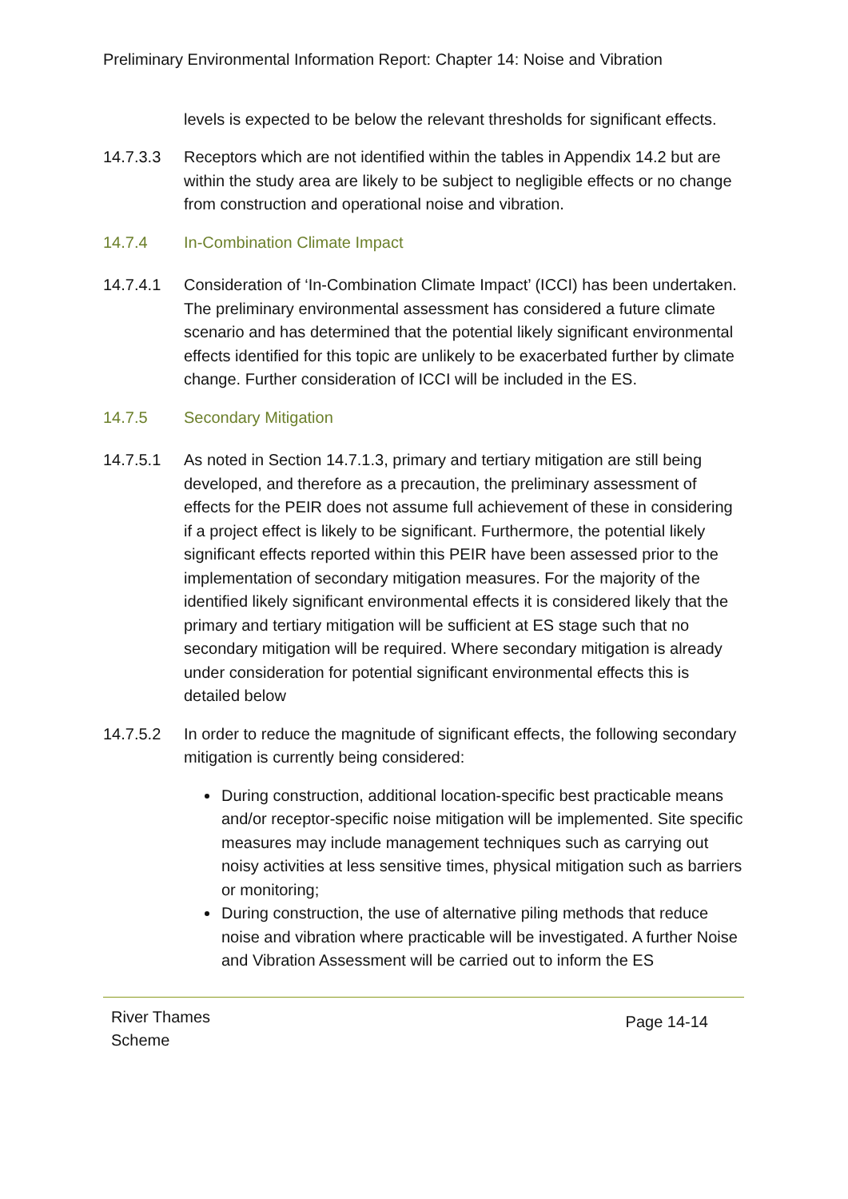Preliminary Environmental Information Report: Chapter 14: Noise and Vibration
levels is expected to be below the relevant thresholds for significant effects.
14.7.3.3 Receptors which are not identified within the tables in Appendix 14.2 but are within the study area are likely to be subject to negligible effects or no change from construction and operational noise and vibration.
14.7.4 In-Combination Climate Impact
14.7.4.1 Consideration of ‘In-Combination Climate Impact’ (ICCI) has been undertaken. The preliminary environmental assessment has considered a future climate scenario and has determined that the potential likely significant environmental effects identified for this topic are unlikely to be exacerbated further by climate change. Further consideration of ICCI will be included in the ES.
14.7.5 Secondary Mitigation
14.7.5.1 As noted in Section 14.7.1.3, primary and tertiary mitigation are still being developed, and therefore as a precaution, the preliminary assessment of effects for the PEIR does not assume full achievement of these in considering if a project effect is likely to be significant. Furthermore, the potential likely significant effects reported within this PEIR have been assessed prior to the implementation of secondary mitigation measures. For the majority of the identified likely significant environmental effects it is considered likely that the primary and tertiary mitigation will be sufficient at ES stage such that no secondary mitigation will be required. Where secondary mitigation is already under consideration for potential significant environmental effects this is detailed below
14.7.5.2 In order to reduce the magnitude of significant effects, the following secondary mitigation is currently being considered:
During construction, additional location-specific best practicable means and/or receptor-specific noise mitigation will be implemented. Site specific measures may include management techniques such as carrying out noisy activities at less sensitive times, physical mitigation such as barriers or monitoring;
During construction, the use of alternative piling methods that reduce noise and vibration where practicable will be investigated. A further Noise and Vibration Assessment will be carried out to inform the ES
River Thames
Scheme
Page 14-14